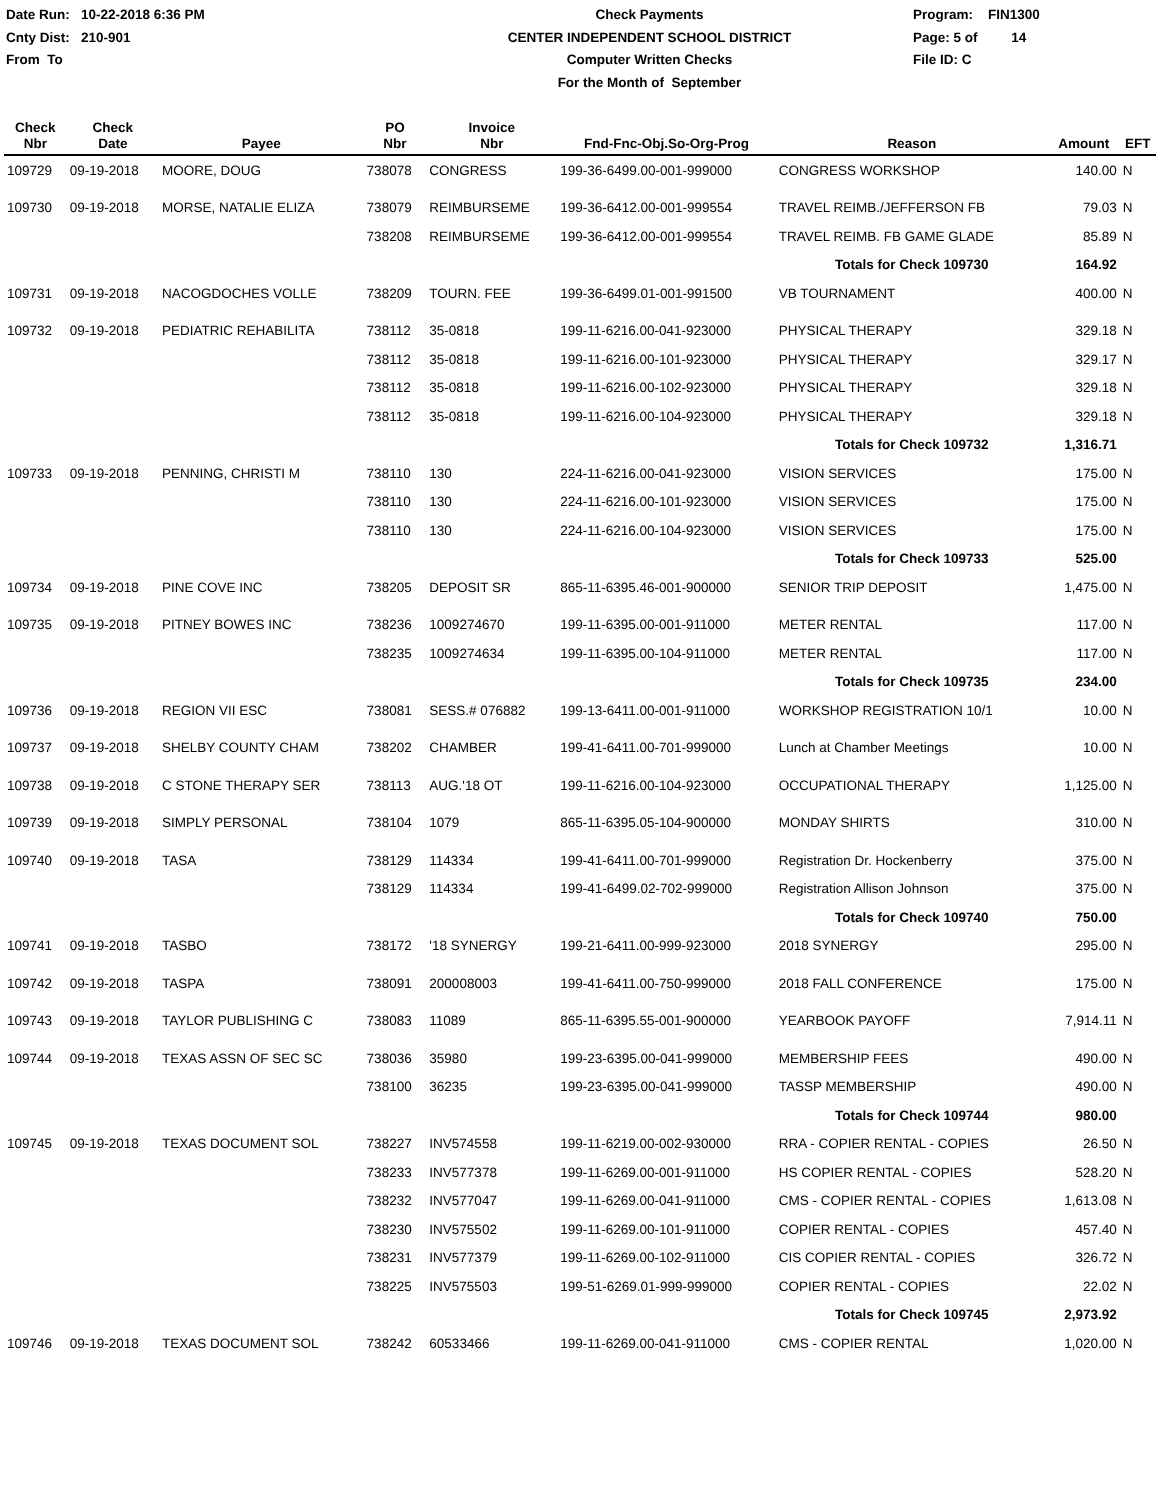Date Run: 10-22-2018 6:36 PM
Cnty Dist: 210-901
From To
Check Payments
CENTER INDEPENDENT SCHOOL DISTRICT
Computer Written Checks
For the Month of September
Program: FIN1300
Page: 5 of 14
File ID: C
| Check Nbr | Check Date | Payee | PO Nbr | Invoice Nbr | Fnd-Fnc-Obj.So-Org-Prog | Reason | Amount | EFT |
| --- | --- | --- | --- | --- | --- | --- | --- | --- |
| 109729 | 09-19-2018 | MOORE, DOUG | 738078 | CONGRESS | 199-36-6499.00-001-999000 | CONGRESS WORKSHOP | 140.00 | N |
| 109730 | 09-19-2018 | MORSE, NATALIE ELIZA | 738079 | REIMBURSEME | 199-36-6412.00-001-999554 | TRAVEL REIMB./JEFFERSON FB | 79.03 | N |
| | | | 738208 | REIMBURSEME | 199-36-6412.00-001-999554 | TRAVEL REIMB. FB GAME GLADE | 85.89 | N |
| | | | | | | Totals for Check 109730 | 164.92 | |
| 109731 | 09-19-2018 | NACOGDOCHES VOLLE | 738209 | TOURN. FEE | 199-36-6499.01-001-991500 | VB TOURNAMENT | 400.00 | N |
| 109732 | 09-19-2018 | PEDIATRIC REHABILITA | 738112 | 35-0818 | 199-11-6216.00-041-923000 | PHYSICAL THERAPY | 329.18 | N |
| | | | 738112 | 35-0818 | 199-11-6216.00-101-923000 | PHYSICAL THERAPY | 329.17 | N |
| | | | 738112 | 35-0818 | 199-11-6216.00-102-923000 | PHYSICAL THERAPY | 329.18 | N |
| | | | 738112 | 35-0818 | 199-11-6216.00-104-923000 | PHYSICAL THERAPY | 329.18 | N |
| | | | | | | Totals for Check 109732 | 1,316.71 | |
| 109733 | 09-19-2018 | PENNING, CHRISTI M | 738110 | 130 | 224-11-6216.00-041-923000 | VISION SERVICES | 175.00 | N |
| | | | 738110 | 130 | 224-11-6216.00-101-923000 | VISION SERVICES | 175.00 | N |
| | | | 738110 | 130 | 224-11-6216.00-104-923000 | VISION SERVICES | 175.00 | N |
| | | | | | | Totals for Check 109733 | 525.00 | |
| 109734 | 09-19-2018 | PINE COVE INC | 738205 | DEPOSIT SR | 865-11-6395.46-001-900000 | SENIOR TRIP DEPOSIT | 1,475.00 | N |
| 109735 | 09-19-2018 | PITNEY BOWES INC | 738236 | 1009274670 | 199-11-6395.00-001-911000 | METER RENTAL | 117.00 | N |
| | | | 738235 | 1009274634 | 199-11-6395.00-104-911000 | METER RENTAL | 117.00 | N |
| | | | | | | Totals for Check 109735 | 234.00 | |
| 109736 | 09-19-2018 | REGION VII ESC | 738081 | SESS.# 076882 | 199-13-6411.00-001-911000 | WORKSHOP REGISTRATION 10/1 | 10.00 | N |
| 109737 | 09-19-2018 | SHELBY COUNTY CHAM | 738202 | CHAMBER | 199-41-6411.00-701-999000 | Lunch at Chamber Meetings | 10.00 | N |
| 109738 | 09-19-2018 | C STONE THERAPY SER | 738113 | AUG.'18 OT | 199-11-6216.00-104-923000 | OCCUPATIONAL THERAPY | 1,125.00 | N |
| 109739 | 09-19-2018 | SIMPLY PERSONAL | 738104 | 1079 | 865-11-6395.05-104-900000 | MONDAY SHIRTS | 310.00 | N |
| 109740 | 09-19-2018 | TASA | 738129 | 114334 | 199-41-6411.00-701-999000 | Registration Dr. Hockenberry | 375.00 | N |
| | | | 738129 | 114334 | 199-41-6499.02-702-999000 | Registration Allison Johnson | 375.00 | N |
| | | | | | | Totals for Check 109740 | 750.00 | |
| 109741 | 09-19-2018 | TASBO | 738172 | '18 SYNERGY | 199-21-6411.00-999-923000 | 2018 SYNERGY | 295.00 | N |
| 109742 | 09-19-2018 | TASPA | 738091 | 200008003 | 199-41-6411.00-750-999000 | 2018 FALL CONFERENCE | 175.00 | N |
| 109743 | 09-19-2018 | TAYLOR PUBLISHING C | 738083 | 11089 | 865-11-6395.55-001-900000 | YEARBOOK PAYOFF | 7,914.11 | N |
| 109744 | 09-19-2018 | TEXAS ASSN OF SEC SC | 738036 | 35980 | 199-23-6395.00-041-999000 | MEMBERSHIP FEES | 490.00 | N |
| | | | 738100 | 36235 | 199-23-6395.00-041-999000 | TASSP MEMBERSHIP | 490.00 | N |
| | | | | | | Totals for Check 109744 | 980.00 | |
| 109745 | 09-19-2018 | TEXAS DOCUMENT SOL | 738227 | INV574558 | 199-11-6219.00-002-930000 | RRA - COPIER RENTAL - COPIES | 26.50 | N |
| | | | 738233 | INV577378 | 199-11-6269.00-001-911000 | HS COPIER RENTAL - COPIES | 528.20 | N |
| | | | 738232 | INV577047 | 199-11-6269.00-041-911000 | CMS - COPIER RENTAL - COPIES | 1,613.08 | N |
| | | | 738230 | INV575502 | 199-11-6269.00-101-911000 | COPIER RENTAL - COPIES | 457.40 | N |
| | | | 738231 | INV577379 | 199-11-6269.00-102-911000 | CIS COPIER RENTAL - COPIES | 326.72 | N |
| | | | 738225 | INV575503 | 199-51-6269.01-999-999000 | COPIER RENTAL - COPIES | 22.02 | N |
| | | | | | | Totals for Check 109745 | 2,973.92 | |
| 109746 | 09-19-2018 | TEXAS DOCUMENT SOL | 738242 | 60533466 | 199-11-6269.00-041-911000 | CMS - COPIER RENTAL | 1,020.00 | N |